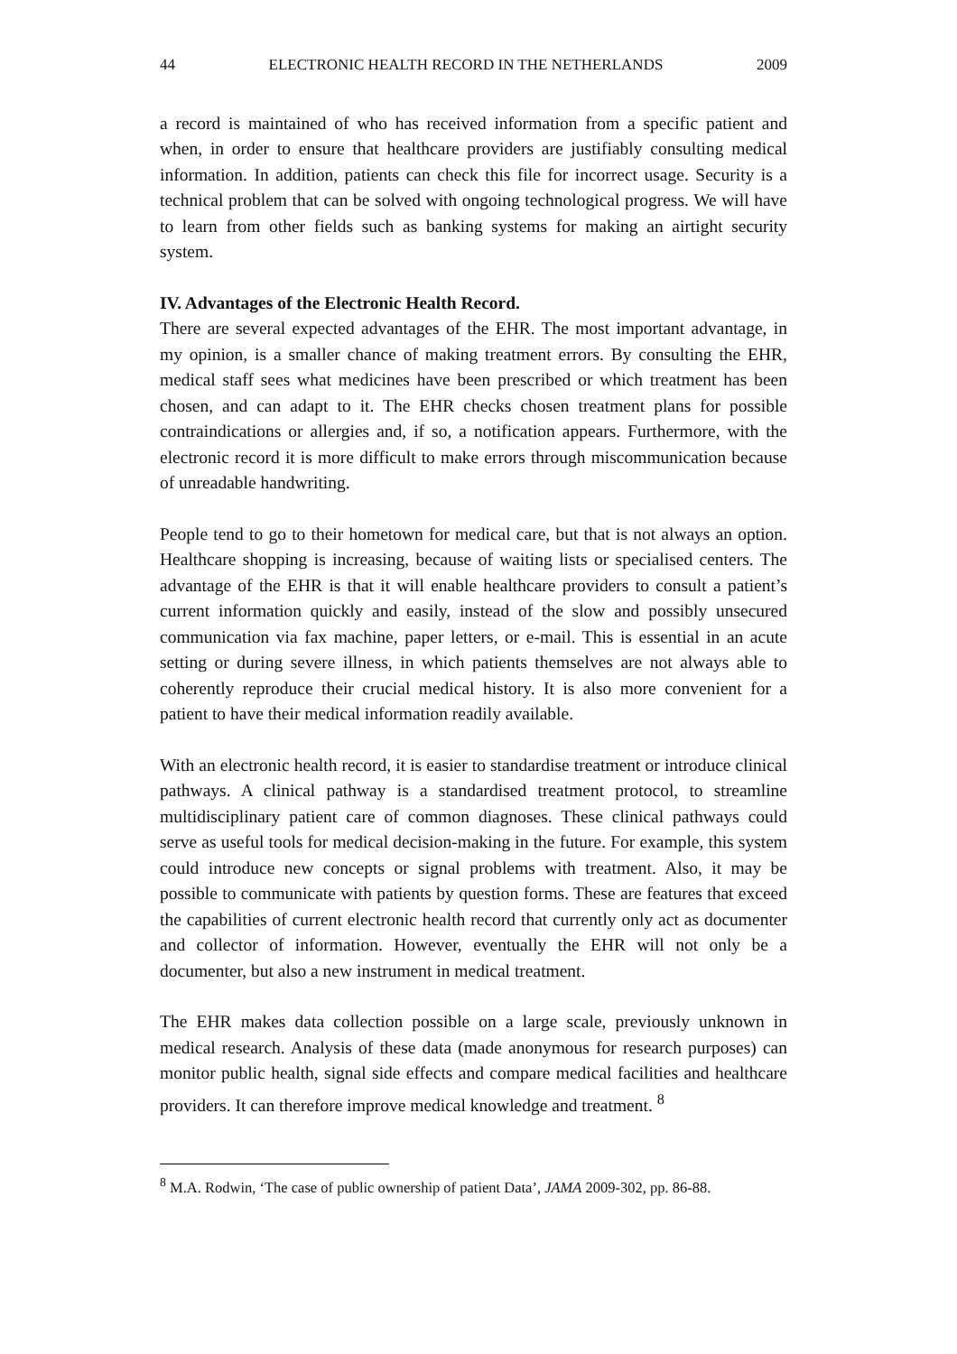44 ELECTRONIC HEALTH RECORD IN THE NETHERLANDS 2009
a record is maintained of who has received information from a specific patient and when, in order to ensure that healthcare providers are justifiably consulting medical information. In addition, patients can check this file for incorrect usage. Security is a technical problem that can be solved with ongoing technological progress. We will have to learn from other fields such as banking systems for making an airtight security system.
IV. Advantages of the Electronic Health Record.
There are several expected advantages of the EHR. The most important advantage, in my opinion, is a smaller chance of making treatment errors. By consulting the EHR, medical staff sees what medicines have been prescribed or which treatment has been chosen, and can adapt to it. The EHR checks chosen treatment plans for possible contraindications or allergies and, if so, a notification appears. Furthermore, with the electronic record it is more difficult to make errors through miscommunication because of unreadable handwriting.
People tend to go to their hometown for medical care, but that is not always an option. Healthcare shopping is increasing, because of waiting lists or specialised centers. The advantage of the EHR is that it will enable healthcare providers to consult a patient’s current information quickly and easily, instead of the slow and possibly unsecured communication via fax machine, paper letters, or e-mail. This is essential in an acute setting or during severe illness, in which patients themselves are not always able to coherently reproduce their crucial medical history. It is also more convenient for a patient to have their medical information readily available.
With an electronic health record, it is easier to standardise treatment or introduce clinical pathways. A clinical pathway is a standardised treatment protocol, to streamline multidisciplinary patient care of common diagnoses. These clinical pathways could serve as useful tools for medical decision-making in the future. For example, this system could introduce new concepts or signal problems with treatment. Also, it may be possible to communicate with patients by question forms. These are features that exceed the capabilities of current electronic health record that currently only act as documenter and collector of information. However, eventually the EHR will not only be a documenter, but also a new instrument in medical treatment.
The EHR makes data collection possible on a large scale, previously unknown in medical research. Analysis of these data (made anonymous for research purposes) can monitor public health, signal side effects and compare medical facilities and healthcare providers. It can therefore improve medical knowledge and treatment. <sup>8</sup>
<sup>8</sup> M.A. Rodwin, ‘The case of public ownership of patient Data’, JAMA 2009-302, pp. 86-88.